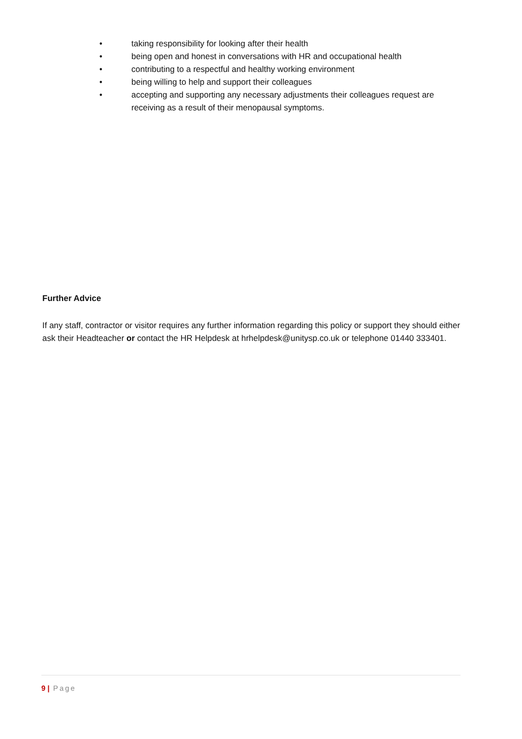• taking responsibility for looking after their health
• being open and honest in conversations with HR and occupational health
• contributing to a respectful and healthy working environment
• being willing to help and support their colleagues
• accepting and supporting any necessary adjustments their colleagues request are receiving as a result of their menopausal symptoms.
Further Advice
If any staff, contractor or visitor requires any further information regarding this policy or support they should either ask their Headteacher or contact the HR Helpdesk at hrhelpdesk@unitysp.co.uk or telephone 01440 333401.
9 | Page